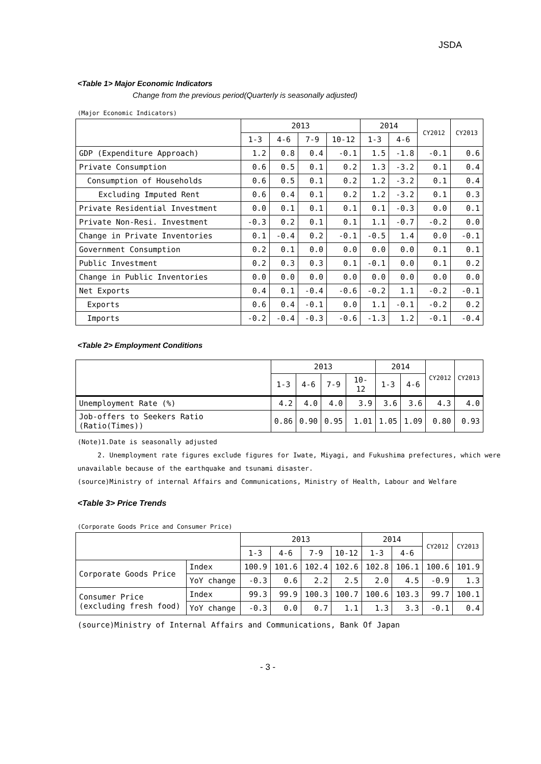JSDA
<Table 1> Major Economic Indicators
Change from the previous period(Quarterly is seasonally adjusted)
(Major Economic Indicators)
| | 2013 | | | | 2014 | | CY2012 | CY2013 |
| --- | --- | --- | --- | --- | --- | --- | --- | --- |
| | 1-3 | 4-6 | 7-9 | 10-12 | 1-3 | 4-6 | | |
| GDP (Expenditure Approach) | 1.2 | 0.8 | 0.4 | -0.1 | 1.5 | -1.8 | -0.1 | 0.6 |
| Private Consumption | 0.6 | 0.5 | 0.1 | 0.2 | 1.3 | -3.2 | 0.1 | 0.4 |
| Consumption of Households | 0.6 | 0.5 | 0.1 | 0.2 | 1.2 | -3.2 | 0.1 | 0.4 |
| Excluding Imputed Rent | 0.6 | 0.4 | 0.1 | 0.2 | 1.2 | -3.2 | 0.1 | 0.3 |
| Private Residential Investment | 0.0 | 0.1 | 0.1 | 0.1 | 0.1 | -0.3 | 0.0 | 0.1 |
| Private Non-Resi. Investment | -0.3 | 0.2 | 0.1 | 0.1 | 1.1 | -0.7 | -0.2 | 0.0 |
| Change in Private Inventories | 0.1 | -0.4 | 0.2 | -0.1 | -0.5 | 1.4 | 0.0 | -0.1 |
| Government Consumption | 0.2 | 0.1 | 0.0 | 0.0 | 0.0 | 0.0 | 0.1 | 0.1 |
| Public Investment | 0.2 | 0.3 | 0.3 | 0.1 | -0.1 | 0.0 | 0.1 | 0.2 |
| Change in Public Inventories | 0.0 | 0.0 | 0.0 | 0.0 | 0.0 | 0.0 | 0.0 | 0.0 |
| Net Exports | 0.4 | 0.1 | -0.4 | -0.6 | -0.2 | 1.1 | -0.2 | -0.1 |
| Exports | 0.6 | 0.4 | -0.1 | 0.0 | 1.1 | -0.1 | -0.2 | 0.2 |
| Imports | -0.2 | -0.4 | -0.3 | -0.6 | -1.3 | 1.2 | -0.1 | -0.4 |
<Table 2> Employment Conditions
| | 2013 | | | | 2014 | | CY2012 | CY2013 |
| --- | --- | --- | --- | --- | --- | --- | --- | --- |
| | 1-3 | 4-6 | 7-9 | 10-12 | 1-3 | 4-6 | | |
| Unemployment Rate (%) | 4.2 | 4.0 | 4.0 | 3.9 | 3.6 | 3.6 | 4.3 | 4.0 |
| Job-offers to Seekers Ratio (Ratio(Times)) | 0.86 | 0.90 | 0.95 | 1.01 | 1.05 | 1.09 | 0.80 | 0.93 |
(Note)1.Date is seasonally adjusted
2. Unemployment rate figures exclude figures for Iwate, Miyagi, and Fukushima prefectures, which were unavailable because of the earthquake and tsunami disaster.
(source)Ministry of internal Affairs and Communications, Ministry of Health, Labour and Welfare
<Table 3> Price Trends
(Corporate Goods Price and Consumer Price)
| | | 2013 | | | | 2014 | | CY2012 | CY2013 |
| --- | --- | --- | --- | --- | --- | --- | --- | --- | --- |
| | | 1-3 | 4-6 | 7-9 | 10-12 | 1-3 | 4-6 | | |
| Corporate Goods Price | Index | 100.9 | 101.6 | 102.4 | 102.6 | 102.8 | 106.1 | 100.6 | 101.9 |
| | YoY change | -0.3 | 0.6 | 2.2 | 2.5 | 2.0 | 4.5 | -0.9 | 1.3 |
| Consumer Price (excluding fresh food) | Index | 99.3 | 99.9 | 100.3 | 100.7 | 100.6 | 103.3 | 99.7 | 100.1 |
| | YoY change | -0.3 | 0.0 | 0.7 | 1.1 | 1.3 | 3.3 | -0.1 | 0.4 |
(source)Ministry of Internal Affairs and Communications, Bank Of Japan
- 3 -